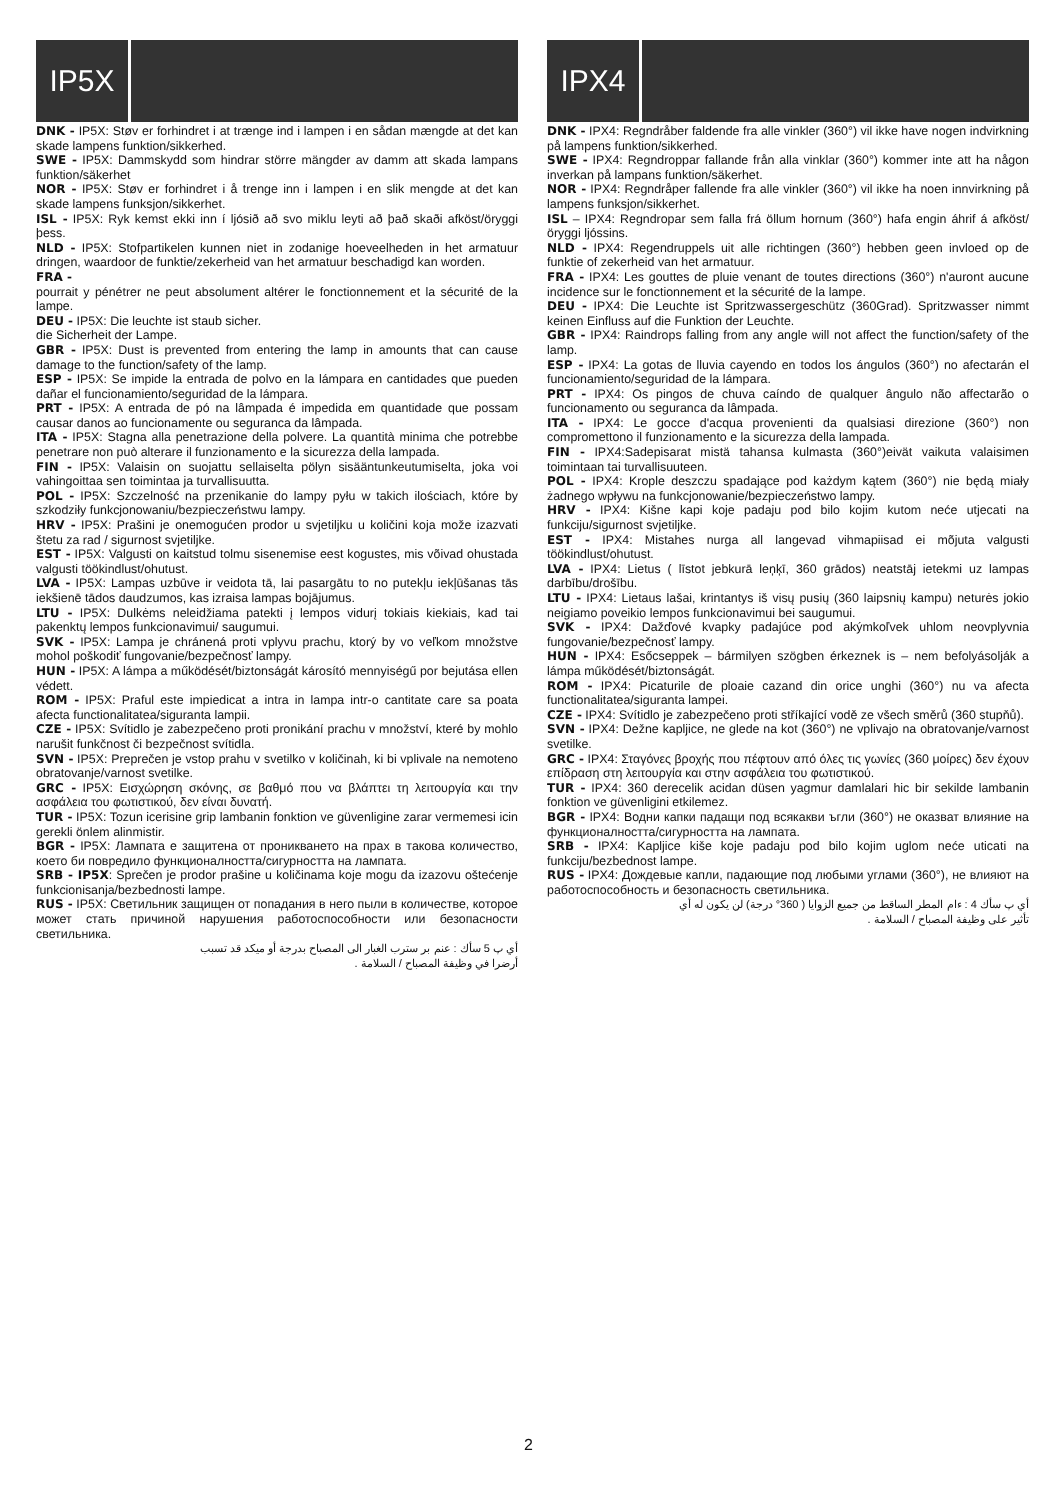IP5X
DNK - IP5X: Støv er forhindret i at trænge ind i lampen i en sådan mængde at det kan skade lampens funktion/sikkerhed.
SWE - IP5X: Dammskydd som hindrar större mängder av damm att skada lampans funktion/säkerhet
NOR - IP5X: Støv er forhindret i å trenge inn i lampen i en slik mengde at det kan skade lampens funksjon/sikkerhet.
ISL - IP5X: Ryk kemst ekki inn í ljósið að svo miklu leyti að það skaði afköst/öryggi þess.
NLD - IP5X: Stofpartikelen kunnen niet in zodanige hoeveelheden in het armatuur dringen, waardoor de funktie/zekerheid van het armatuur beschadigd kan worden.
FRA -
pourrait y pénétrer ne peut absolument altérer le fonctionnement et la sécurité de la lampe.
DEU - IP5X: Die leuchte ist staub sicher.
die Sicherheit der Lampe.
GBR - IP5X: Dust is prevented from entering the lamp in amounts that can cause damage to the function/safety of the lamp.
ESP - IP5X: Se impide la entrada de polvo en la lámpara en cantidades que pueden dañar el funcionamiento/seguridad de la lámpara.
PRT - IP5X: A entrada de pó na lâmpada é impedida em quantidade que possam causar danos ao funcionamente ou seguranca da lâmpada.
ITA - IP5X: Stagna alla penetrazione della polvere. La quantità minima che potrebbe penetrare non può alterare il funzionamento e la sicurezza della lampada.
FIN - IP5X: Valaisin on suojattu sellaiselta pölyn sisääntunkeutumiselta, joka voi vahingoittaa sen toimintaa ja turvallisuutta.
POL - IP5X: Szczelność na przenikanie do lampy pyłu w takich ilościach, które by szkodziły funkcjonowaniu/bezpieczeństwu lampy.
HRV - IP5X: Prašini je onemogućen prodor u svjetiljku u količini koja može izazvati štetu za rad / sigurnost svjetiljke.
EST - IP5X: Valgusti on kaitstud tolmu sisenemise eest kogustes, mis võivad ohustada valgusti töökindlust/ohutust.
LVA - IP5X: Lampas uzbūve ir veidota tā, lai pasargātu to no putekļu iekļūšanas tās iekšienē tādos daudzumos, kas izraisa lampas bojājumus.
LTU - IP5X: Dulkėms neleidžiama patekti į lempos vidurį tokiais kiekiais, kad tai pakenktų lempos funkcionavimui/ saugumui.
SVK - IP5X: Lampa je chránená proti vplyvu prachu, ktorý by vo veľkom množstve mohol poškodiť fungovanie/bezpečnosť lampy.
HUN - IP5X: A lámpa a működését/biztonságát károsító mennyiségű por bejutása ellen védett.
ROM - IP5X: Praful este impiedicat a intra in lampa intr-o cantitate care sa poata afecta functionalitatea/siguranta lampii.
CZE - IP5X: Svítidlo je zabezpečeno proti pronikání prachu v množství, které by mohlo narušit funkčnost či bezpečnost svítidla.
SVN - IP5X: Preprečen je vstop prahu v svetilko v količinah, ki bi vplivale na nemoteno obratovanje/varnost svetilke.
GRC - IP5X: Εισχώρηση σκόνης, σε βαθμό που να βλάπτει τη λειτουργία και την ασφάλεια του φωτιστικού, δεν είναι δυνατή.
TUR - IP5X: Tozun icerisine grip lambanin fonktion ve güvenligine zarar vermemesi icin gerekli önlem alinmistir.
BGR - IP5X: Лампата е защитена от проникването на прах в такова количество, което би повредило функционалността/сигурността на лампата.
SRB - IP5X: Sprečen je prodor prašine u količinama koje mogu da izazovu oštećenje funkcionisanja/bezbednosti lampe.
RUS - IP5X: Светильник защищен от попадания в него пыли в количестве, которое может стать причиной нарушения работоспособности или безопасности светильника.
أي پ 5 سأك : عنم بر سترب الغبار الى المصباح بدرجة أو ميكد قد تسبب
أرضرا في وظيفة المصباح / السلامة .
IPX4
DNK - IPX4: Regndråber faldende fra alle vinkler (360°) vil ikke have nogen indvirkning på lampens funktion/sikkerhed.
SWE - IPX4: Regndroppar fallande från alla vinklar (360°) kommer inte att ha någon inverkan på lampans funktion/säkerhet.
NOR - IPX4: Regndråper fallende fra alle vinkler (360°) vil ikke ha noen innvirkning på lampens funksjon/sikkerhet.
ISL – IPX4: Regndropar sem falla frá öllum hornum (360°) hafa engin áhrif á afköst/öryggi ljóssins.
NLD - IPX4: Regendruppels uit alle richtingen (360°) hebben geen invloed op de funktie of zekerheid van het armatuur.
FRA - IPX4: Les gouttes de pluie venant de toutes directions (360°) n'auront aucune incidence sur le fonctionnement et la sécurité de la lampe.
DEU - IPX4: Die Leuchte ist Spritzwassergeschütz (360Grad). Spritzwasser nimmt keinen Einfluss auf die Funktion der Leuchte.
GBR - IPX4: Raindrops falling from any angle will not affect the function/safety of the lamp.
ESP - IPX4: La gotas de lluvia cayendo en todos los ángulos (360°) no afectarán el funcionamiento/seguridad de la lámpara.
PRT - IPX4: Os pingos de chuva caíndo de qualquer ângulo não affectarão o funcionamento ou seguranca da lâmpada.
ITA - IPX4: Le gocce d'acqua provenienti da qualsiasi direzione (360°) non compromettono il funzionamento e la sicurezza della lampada.
FIN - IPX4:Sadepisarat mistä tahansa kulmasta (360°)eivät vaikuta valaisimen toimintaan tai turvallisuuteen.
POL - IPX4: Krople deszczu spadające pod każdym kątem (360°) nie będą miały żadnego wpływu na funkcjonowanie/bezpieczeństwo lampy.
HRV - IPX4: Kišne kapi koje padaju pod bilo kojim kutom neće utjecati na funkciju/sigurnost svjetiljke.
EST - IPX4: Mistahes nurga all langevad vihmapiisad ei mõjuta valgusti töökindlust/ohutust.
LVA - IPX4: Lietus ( līstot jebkurā leņķī, 360 grādos) neatstāj ietekmi uz lampas darbību/drošību.
LTU - IPX4: Lietaus lašai, krintantys iš visų pusių (360 laipsnių kampu) neturės jokio neigiamo poveikio lempos funkcionavimui bei saugumui.
SVK - IPX4: Dažďové kvapky padajúce pod akýmkoľvek uhlom neovplyvnia fungovanie/bezpečnosť lampy.
HUN - IPX4: Esőcseppek – bármilyen szögben érkeznek is – nem befolyásolják a lámpa működését/biztonságát.
ROM - IPX4: Picaturile de ploaie cazand din orice unghi (360°) nu va afecta functionalitatea/siguranta lampei.
CZE - IPX4: Svítidlo je zabezpečeno proti stříkající vodě ze všech směrů (360 stupňů).
SVN - IPX4: Dežne kapljice, ne glede na kot (360°) ne vplivajo na obratovanje/varnost svetilke.
GRC - IPX4: Σταγόνες βροχής που πέφτουν από όλες τις γωνίες (360 μοίρες) δεν έχουν επίδραση στη λειτουργία και στην ασφάλεια του φωτιστικού.
TUR - IPX4: 360 derecelik acidan düsen yagmur damlalari hic bir sekilde lambanin fonktion ve güvenligini etkilemez.
BGR - IPX4: Водни капки падащи под всякакви ъгли (360°) не оказват влияние на функционалността/сигурността на лампата.
SRB - IPX4: Kapljice kiše koje padaju pod bilo kojim uglom neće uticati na funkciju/bezbednost lampe.
RUS - IPX4: Дождевые капли, падающие под любыми углами (360°), не влияют на работоспособность и безопасность светильника.
أي پ سأك 4 : ءام المطر الساقط من جميع الزوايا ( 360° درجة) لن يكون له أي
تأثير على وظيفة المصباح / السلامة .
2